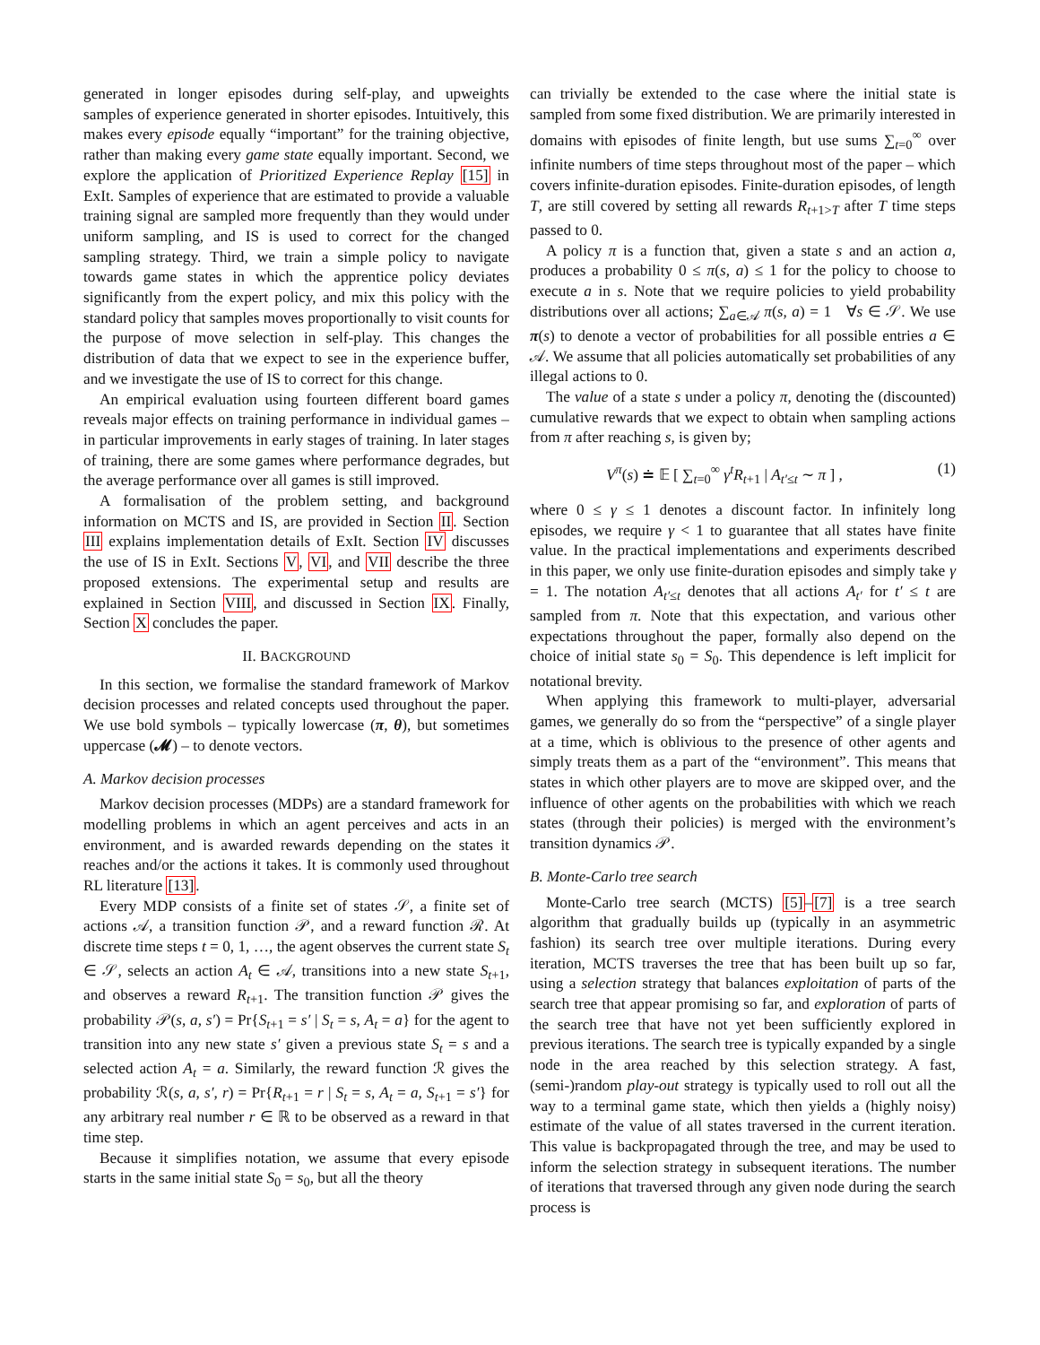generated in longer episodes during self-play, and upweights samples of experience generated in shorter episodes. Intuitively, this makes every episode equally “important” for the training objective, rather than making every game state equally important. Second, we explore the application of Prioritized Experience Replay [15] in ExIt. Samples of experience that are estimated to provide a valuable training signal are sampled more frequently than they would under uniform sampling, and IS is used to correct for the changed sampling strategy. Third, we train a simple policy to navigate towards game states in which the apprentice policy deviates significantly from the expert policy, and mix this policy with the standard policy that samples moves proportionally to visit counts for the purpose of move selection in self-play. This changes the distribution of data that we expect to see in the experience buffer, and we investigate the use of IS to correct for this change.
An empirical evaluation using fourteen different board games reveals major effects on training performance in individual games – in particular improvements in early stages of training. In later stages of training, there are some games where performance degrades, but the average performance over all games is still improved.
A formalisation of the problem setting, and background information on MCTS and IS, are provided in Section II. Section III explains implementation details of ExIt. Section IV discusses the use of IS in ExIt. Sections V, VI, and VII describe the three proposed extensions. The experimental setup and results are explained in Section VIII, and discussed in Section IX. Finally, Section X concludes the paper.
II. BACKGROUND
In this section, we formalise the standard framework of Markov decision processes and related concepts used throughout the paper. We use bold symbols – typically lowercase (π, θ), but sometimes uppercase (𝓜) – to denote vectors.
A. Markov decision processes
Markov decision processes (MDPs) are a standard framework for modelling problems in which an agent perceives and acts in an environment, and is awarded rewards depending on the states it reaches and/or the actions it takes. It is commonly used throughout RL literature [13].
Every MDP consists of a finite set of states 𝒮, a finite set of actions 𝒜, a transition function 𝒫, and a reward function ℛ. At discrete time steps t = 0, 1, …, the agent observes the current state S<sub>t</sub> ∈ 𝒮, selects an action A<sub>t</sub> ∈ 𝒜, transitions into a new state S<sub>t+1</sub>, and observes a reward R<sub>t+1</sub>. The transition function 𝒫 gives the probability 𝒫(s, a, s′) = Pr{S<sub>t+1</sub> = s′ | S<sub>t</sub> = s, A<sub>t</sub> = a} for the agent to transition into any new state s′ given a previous state S<sub>t</sub> = s and a selected action A<sub>t</sub> = a. Similarly, the reward function ℛ gives the probability ℛ(s, a, s′, r) = Pr{R<sub>t+1</sub> = r | S<sub>t</sub> = s, A<sub>t</sub> = a, S<sub>t+1</sub> = s′} for any arbitrary real number r ∈ ℝ to be observed as a reward in that time step.
Because it simplifies notation, we assume that every episode starts in the same initial state S<sub>0</sub> = s<sub>0</sub>, but all the theory
can trivially be extended to the case where the initial state is sampled from some fixed distribution. We are primarily interested in domains with episodes of finite length, but use sums ∑<sub>t=0</sub><sup>∞</sup> over infinite numbers of time steps throughout most of the paper – which covers infinite-duration episodes. Finite-duration episodes, of length T, are still covered by setting all rewards R<sub>t+1>T</sub> after T time steps passed to 0.
A policy π is a function that, given a state s and an action a, produces a probability 0 ≤ π(s, a) ≤ 1 for the policy to choose to execute a in s. Note that we require policies to yield probability distributions over all actions; ∑<sub>a∈𝒜</sub> π(s, a) = 1 ∀s ∈ 𝒮. We use π(s) to denote a vector of probabilities for all possible entries a ∈ 𝒜. We assume that all policies automatically set probabilities of any illegal actions to 0.
The value of a state s under a policy π, denoting the (discounted) cumulative rewards that we expect to obtain when sampling actions from π after reaching s, is given by;
V<sup>π</sup>(s) ≐ 𝔼 [ ∑<sub>t=0</sub><sup>∞</sup> γ<sup>t</sup>R<sub>t+1</sub> | A<sub>t′≤t</sub> ∼ π ] , (1)
where 0 ≤ γ ≤ 1 denotes a discount factor. In infinitely long episodes, we require γ < 1 to guarantee that all states have finite value. In the practical implementations and experiments described in this paper, we only use finite-duration episodes and simply take γ = 1. The notation A<sub>t′≤t</sub> denotes that all actions A<sub>t′</sub> for t′ ≤ t are sampled from π. Note that this expectation, and various other expectations throughout the paper, formally also depend on the choice of initial state s<sub>0</sub> = S<sub>0</sub>. This dependence is left implicit for notational brevity.
When applying this framework to multi-player, adversarial games, we generally do so from the “perspective” of a single player at a time, which is oblivious to the presence of other agents and simply treats them as a part of the “environment”. This means that states in which other players are to move are skipped over, and the influence of other agents on the probabilities with which we reach states (through their policies) is merged with the environment’s transition dynamics 𝒫.
B. Monte-Carlo tree search
Monte-Carlo tree search (MCTS) [5]–[7] is a tree search algorithm that gradually builds up (typically in an asymmetric fashion) its search tree over multiple iterations. During every iteration, MCTS traverses the tree that has been built up so far, using a selection strategy that balances exploitation of parts of the search tree that appear promising so far, and exploration of parts of the search tree that have not yet been sufficiently explored in previous iterations. The search tree is typically expanded by a single node in the area reached by this selection strategy. A fast, (semi-)random play-out strategy is typically used to roll out all the way to a terminal game state, which then yields a (highly noisy) estimate of the value of all states traversed in the current iteration. This value is backpropagated through the tree, and may be used to inform the selection strategy in subsequent iterations. The number of iterations that traversed through any given node during the search process is